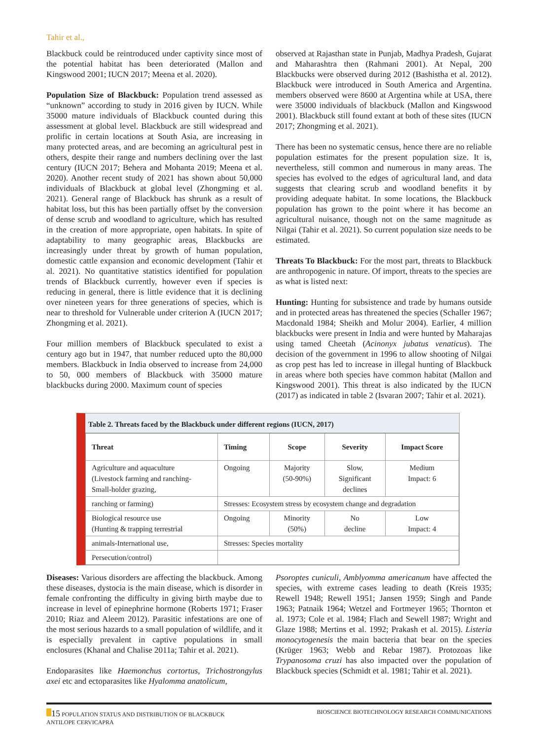Tahir et al.,
Blackbuck could be reintroduced under captivity since most of the potential habitat has been deteriorated (Mallon and Kingswood 2001; IUCN 2017; Meena et al. 2020).
Population Size of Blackbuck: Population trend assessed as “unknown” according to study in 2016 given by IUCN. While 35000 mature individuals of Blackbuck counted during this assessment at global level. Blackbuck are still widespread and prolific in certain locations at South Asia, are increasing in many protected areas, and are becoming an agricultural pest in others, despite their range and numbers declining over the last century (IUCN 2017; Behera and Mohanta 2019; Meena et al. 2020). Another recent study of 2021 has shown about 50,000 individuals of Blackbuck at global level (Zhongming et al. 2021). General range of Blackbuck has shrunk as a result of habitat loss, but this has been partially offset by the conversion of dense scrub and woodland to agriculture, which has resulted in the creation of more appropriate, open habitats. In spite of adaptability to many geographic areas, Blackbucks are increasingly under threat by growth of human population, domestic cattle expansion and economic development (Tahir et al. 2021). No quantitative statistics identified for population trends of Blackbuck currently, however even if species is reducing in general, there is little evidence that it is declining over nineteen years for three generations of species, which is near to threshold for Vulnerable under criterion A (IUCN 2017; Zhongming et al. 2021).
Four million members of Blackbuck speculated to exist a century ago but in 1947, that number reduced upto the 80,000 members. Blackbuck in India observed to increase from 24,000 to 50, 000 members of Blackbuck with 35000 mature blackbucks during 2000. Maximum count of species
observed at Rajasthan state in Punjab, Madhya Pradesh, Gujarat and Maharashtra then (Rahmani 2001). At Nepal, 200 Blackbucks were observed during 2012 (Bashistha et al. 2012). Blackbuck were introduced in South America and Argentina. members observed were 8600 at Argentina while at USA, there were 35000 individuals of blackbuck (Mallon and Kingswood 2001). Blackbuck still found extant at both of these sites (IUCN 2017; Zhongming et al. 2021).
There has been no systematic census, hence there are no reliable population estimates for the present population size. It is, nevertheless, still common and numerous in many areas. The species has evolved to the edges of agricultural land, and data suggests that clearing scrub and woodland benefits it by providing adequate habitat. In some locations, the Blackbuck population has grown to the point where it has become an agricultural nuisance, though not on the same magnitude as Nilgai (Tahir et al. 2021). So current population size needs to be estimated.
Threats To Blackbuck: For the most part, threats to Blackbuck are anthropogenic in nature. Of import, threats to the species are as what is listed next:
Hunting: Hunting for subsistence and trade by humans outside and in protected areas has threatened the species (Schaller 1967; Macdonald 1984; Sheikh and Molur 2004). Earlier, 4 million blackbucks were present in India and were hunted by Maharajas using tamed Cheetah (Acinonyx jubatus venaticus). The decision of the government in 1996 to allow shooting of Nilgai as crop pest has led to increase in illegal hunting of Blackbuck in areas where both species have common habitat (Mallon and Kingswood 2001). This threat is also indicated by the IUCN (2017) as indicated in table 2 (Isvaran 2007; Tahir et al. 2021).
Table 2. Threats faced by the Blackbuck under different regions (IUCN, 2017)
| Threat | Timing | Scope | Severity | Impact Score |
| --- | --- | --- | --- | --- |
| Agriculture and aquaculture (Livestock farming and ranching- Small-holder grazing, | Ongoing | Majority (50-90%) | Slow, Significant declines | Medium Impact: 6 |
| ranching or farming) | Stresses: Ecosystem stress by ecosystem change and degradation | | | |
| Biological resource use (Hunting & trapping terrestrial | Ongoing | Minority (50%) | No decline | Low Impact: 4 |
| animals-International use, | Stresses: Species mortality | | | |
| Persecution/control) | | | | |
Diseases: Various disorders are affecting the blackbuck. Among these diseases, dystocia is the main disease, which is disorder in female confronting the difficulty in giving birth maybe due to increase in level of epinephrine hormone (Roberts 1971; Fraser 2010; Riaz and Aleem 2012). Parasitic infestations are one of the most serious hazards to a small population of wildlife, and it is especially prevalent in captive populations in small enclosures (Khanal and Chalise 2011a; Tahir et al. 2021).
Endoparasites like Haemonchus cortortus, Trichostrongylus axei etc and ectoparasites like Hyalomma anatolicum,
Psoroptes cuniculi, Amblyomma americanum have affected the species, with extreme cases leading to death (Kreis 1935; Rewell 1948; Rewell 1951; Jansen 1959; Singh and Pande 1963; Patnaik 1964; Wetzel and Fortmeyer 1965; Thornton et al. 1973; Cole et al. 1984; Flach and Sewell 1987; Wright and Glaze 1988; Mertins et al. 1992; Prakash et al. 2015). Listeria monocytogenesis the main bacteria that bear on the species (Krüger 1963; Webb and Rebar 1987). Protozoas like Trypanosoma cruzi has also impacted over the population of Blackbuck species (Schmidt et al. 1981; Tahir et al. 2021).
15 POPULATION STATUS AND DISTRIBUTION OF BLACKBUCK
ANTILOPE CERVICAPRA
BIOSCIENCE BIOTECHNOLOGY RESEARCH COMMUNICATIONS